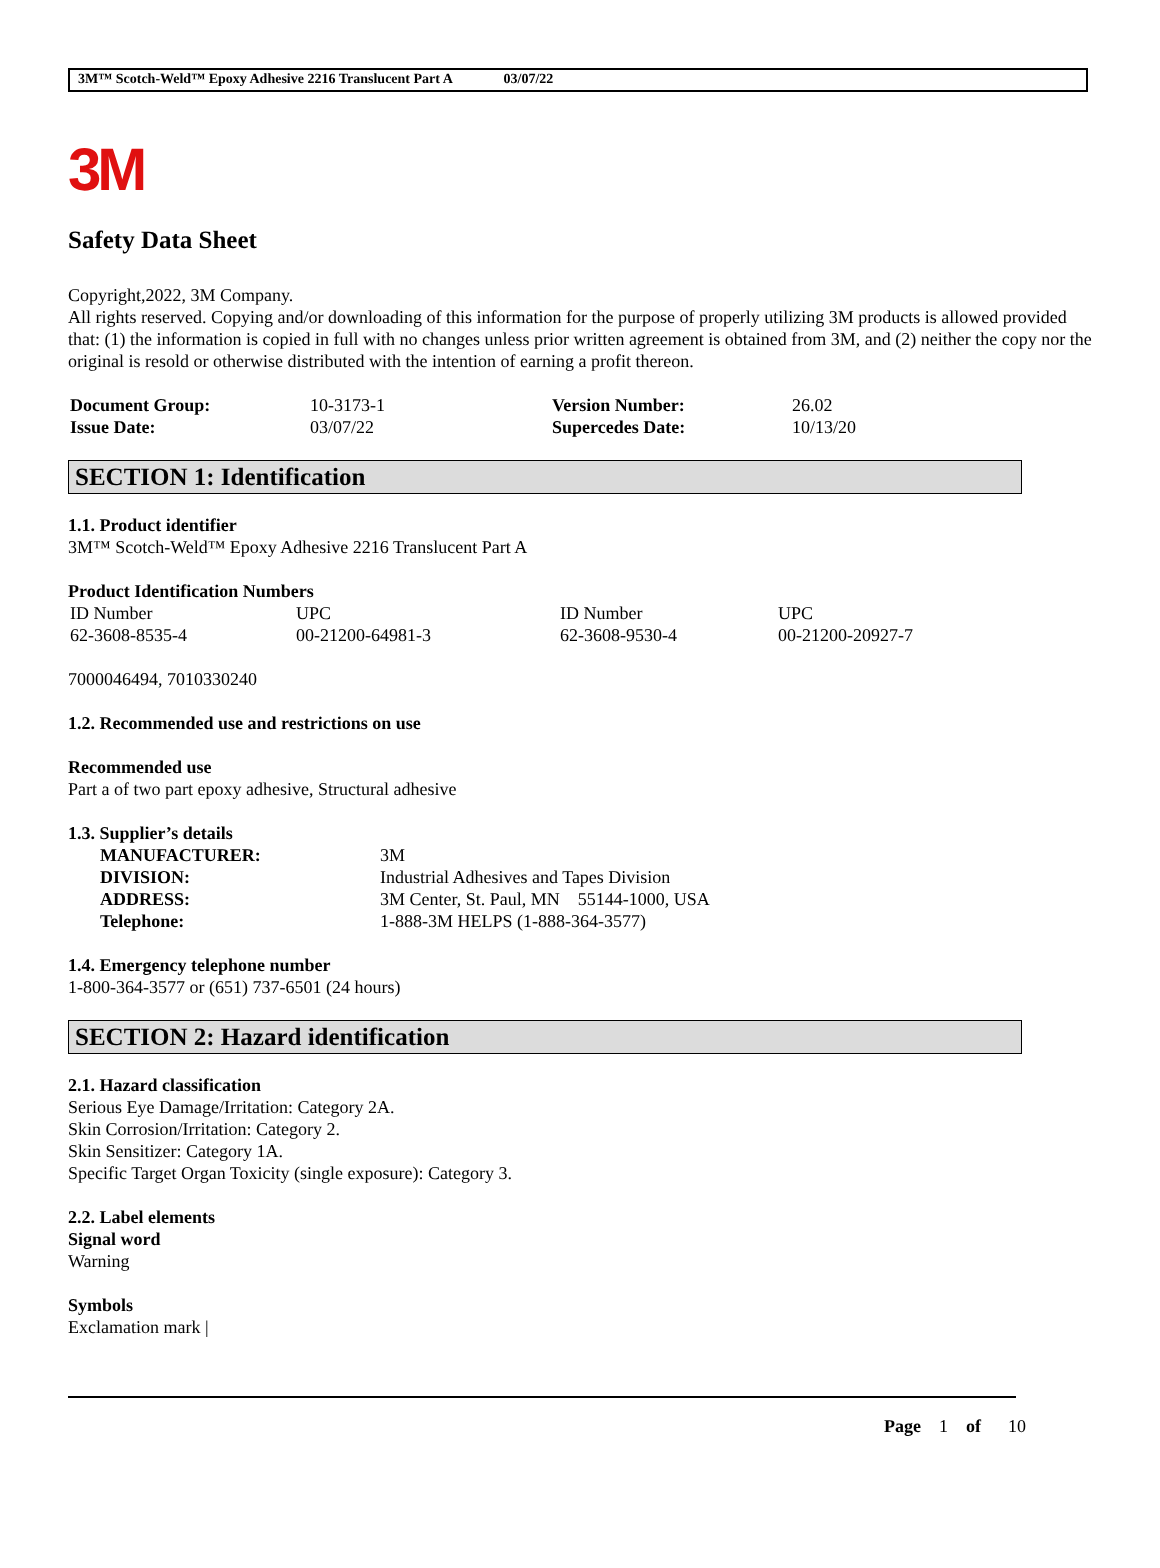3M™ Scotch-Weld™ Epoxy Adhesive 2216 Translucent Part A 03/07/22
3M
Safety Data Sheet
Copyright,2022, 3M Company.
All rights reserved. Copying and/or downloading of this information for the purpose of properly utilizing 3M products is allowed provided that: (1) the information is copied in full with no changes unless prior written agreement is obtained from 3M, and (2) neither the copy nor the original is resold or otherwise distributed with the intention of earning a profit thereon.
| Document Group: | 10-3173-1 | Version Number: | 26.02 |
| Issue Date: | 03/07/22 | Supercedes Date: | 10/13/20 |
SECTION 1: Identification
1.1. Product identifier
3M™ Scotch-Weld™ Epoxy Adhesive 2216 Translucent Part A
Product Identification Numbers
| ID Number | UPC | ID Number | UPC |
| 62-3608-8535-4 | 00-21200-64981-3 | 62-3608-9530-4 | 00-21200-20927-7 |
7000046494, 7010330240
1.2. Recommended use and restrictions on use
Recommended use
Part a of two part epoxy adhesive, Structural adhesive
1.3. Supplier’s details
| MANUFACTURER: | 3M |
| DIVISION: | Industrial Adhesives and Tapes Division |
| ADDRESS: | 3M Center, St. Paul, MN 55144-1000, USA |
| Telephone: | 1-888-3M HELPS (1-888-364-3577) |
1.4. Emergency telephone number
1-800-364-3577 or (651) 737-6501 (24 hours)
SECTION 2: Hazard identification
2.1. Hazard classification
Serious Eye Damage/Irritation: Category 2A.
Skin Corrosion/Irritation: Category 2.
Skin Sensitizer: Category 1A.
Specific Target Organ Toxicity (single exposure): Category 3.
2.2. Label elements
Signal word
Warning
Symbols
Exclamation mark |
Page 1 of 10